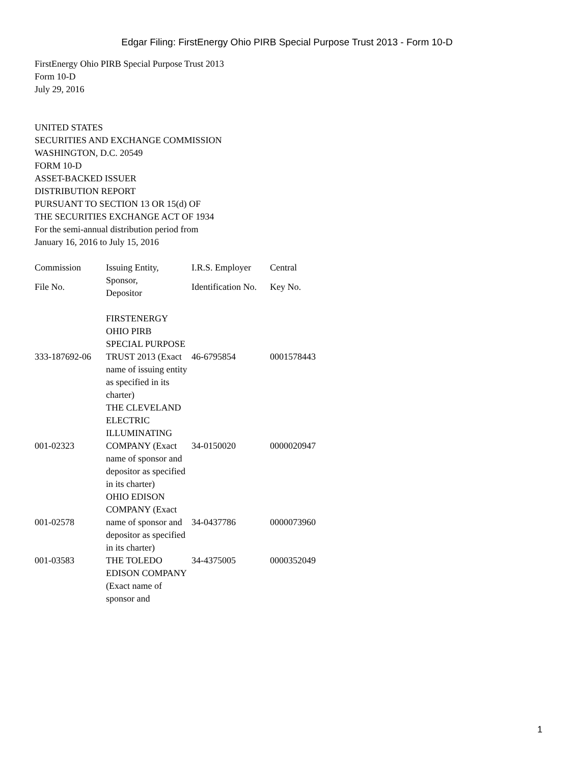Edgar Filing: FirstEnergy Ohio PIRB Special Purpose Trust 2013 - Form 10-D
FirstEnergy Ohio PIRB Special Purpose Trust 2013
Form 10-D
July 29, 2016
UNITED STATES
SECURITIES AND EXCHANGE COMMISSION
WASHINGTON, D.C. 20549
FORM 10-D
ASSET-BACKED ISSUER
DISTRIBUTION REPORT
PURSUANT TO SECTION 13 OR 15(d) OF
THE SECURITIES EXCHANGE ACT OF 1934
For the semi-annual distribution period from
January 16, 2016 to July 15, 2016
| Commission | Issuing Entity, | I.R.S. Employer | Central |
| File No. | Sponsor, Depositor | Identification No. | Key No. |
| 333-187692-06 | FIRSTENERGY OHIO PIRB SPECIAL PURPOSE TRUST 2013 (Exact name of issuing entity as specified in its charter) | 46-6795854 | 0001578443 |
| 001-02323 | THE CLEVELAND ELECTRIC ILLUMINATING COMPANY (Exact name of sponsor and depositor as specified in its charter) | 34-0150020 | 0000020947 |
| 001-02578 | OHIO EDISON COMPANY (Exact name of sponsor and depositor as specified in its charter) | 34-0437786 | 0000073960 |
| 001-03583 | THE TOLEDO EDISON COMPANY (Exact name of sponsor and | 34-4375005 | 0000352049 |
1